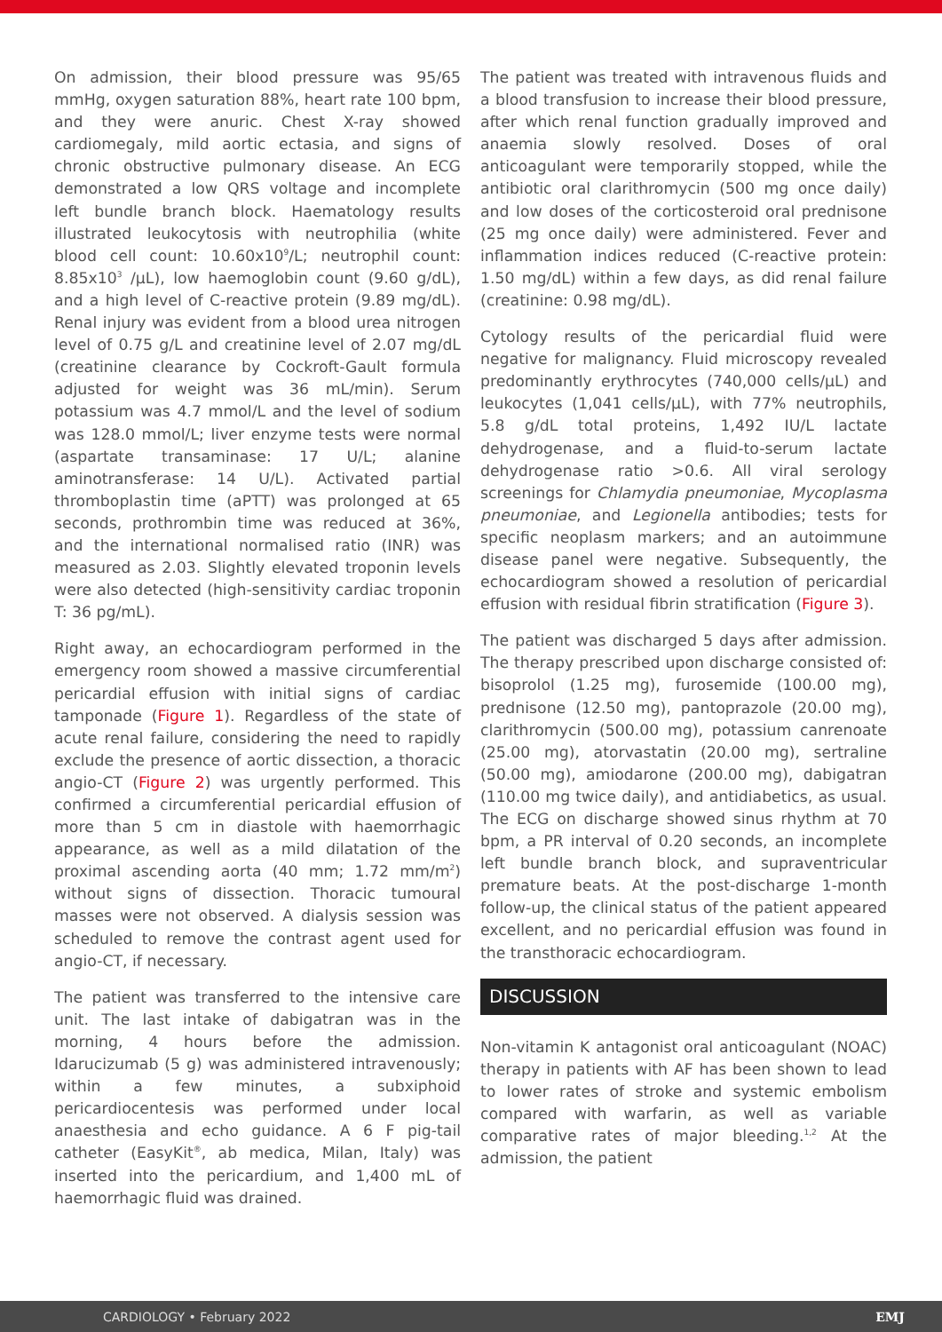On admission, their blood pressure was 95/65 mmHg, oxygen saturation 88%, heart rate 100 bpm, and they were anuric. Chest X-ray showed cardiomegaly, mild aortic ectasia, and signs of chronic obstructive pulmonary disease. An ECG demonstrated a low QRS voltage and incomplete left bundle branch block. Haematology results illustrated leukocytosis with neutrophilia (white blood cell count: 10.60x10<sup>9</sup>/L; neutrophil count: 8.85x10<sup>3</sup> /µL), low haemoglobin count (9.60 g/dL), and a high level of C-reactive protein (9.89 mg/dL). Renal injury was evident from a blood urea nitrogen level of 0.75 g/L and creatinine level of 2.07 mg/dL (creatinine clearance by Cockroft-Gault formula adjusted for weight was 36 mL/min). Serum potassium was 4.7 mmol/L and the level of sodium was 128.0 mmol/L; liver enzyme tests were normal (aspartate transaminase: 17 U/L; alanine aminotransferase: 14 U/L). Activated partial thromboplastin time (aPTT) was prolonged at 65 seconds, prothrombin time was reduced at 36%, and the international normalised ratio (INR) was measured as 2.03. Slightly elevated troponin levels were also detected (high-sensitivity cardiac troponin T: 36 pg/mL).
Right away, an echocardiogram performed in the emergency room showed a massive circumferential pericardial effusion with initial signs of cardiac tamponade (Figure 1). Regardless of the state of acute renal failure, considering the need to rapidly exclude the presence of aortic dissection, a thoracic angio-CT (Figure 2) was urgently performed. This confirmed a circumferential pericardial effusion of more than 5 cm in diastole with haemorrhagic appearance, as well as a mild dilatation of the proximal ascending aorta (40 mm; 1.72 mm/m<sup>2</sup>) without signs of dissection. Thoracic tumoural masses were not observed. A dialysis session was scheduled to remove the contrast agent used for angio-CT, if necessary.
The patient was transferred to the intensive care unit. The last intake of dabigatran was in the morning, 4 hours before the admission. Idarucizumab (5 g) was administered intravenously; within a few minutes, a subxiphoid pericardiocentesis was performed under local anaesthesia and echo guidance. A 6 F pig-tail catheter (EasyKit<sup>®</sup>, ab medica, Milan, Italy) was inserted into the pericardium, and 1,400 mL of haemorrhagic fluid was drained.
The patient was treated with intravenous fluids and a blood transfusion to increase their blood pressure, after which renal function gradually improved and anaemia slowly resolved. Doses of oral anticoagulant were temporarily stopped, while the antibiotic oral clarithromycin (500 mg once daily) and low doses of the corticosteroid oral prednisone (25 mg once daily) were administered. Fever and inflammation indices reduced (C-reactive protein: 1.50 mg/dL) within a few days, as did renal failure (creatinine: 0.98 mg/dL).
Cytology results of the pericardial fluid were negative for malignancy. Fluid microscopy revealed predominantly erythrocytes (740,000 cells/µL) and leukocytes (1,041 cells/µL), with 77% neutrophils, 5.8 g/dL total proteins, 1,492 IU/L lactate dehydrogenase, and a fluid-to-serum lactate dehydrogenase ratio >0.6. All viral serology screenings for Chlamydia pneumoniae, Mycoplasma pneumoniae, and Legionella antibodies; tests for specific neoplasm markers; and an autoimmune disease panel were negative. Subsequently, the echocardiogram showed a resolution of pericardial effusion with residual fibrin stratification (Figure 3).
The patient was discharged 5 days after admission. The therapy prescribed upon discharge consisted of: bisoprolol (1.25 mg), furosemide (100.00 mg), prednisone (12.50 mg), pantoprazole (20.00 mg), clarithromycin (500.00 mg), potassium canrenoate (25.00 mg), atorvastatin (20.00 mg), sertraline (50.00 mg), amiodarone (200.00 mg), dabigatran (110.00 mg twice daily), and antidiabetics, as usual. The ECG on discharge showed sinus rhythm at 70 bpm, a PR interval of 0.20 seconds, an incomplete left bundle branch block, and supraventricular premature beats. At the post-discharge 1-month follow-up, the clinical status of the patient appeared excellent, and no pericardial effusion was found in the transthoracic echocardiogram.
DISCUSSION
Non-vitamin K antagonist oral anticoagulant (NOAC) therapy in patients with AF has been shown to lead to lower rates of stroke and systemic embolism compared with warfarin, as well as variable comparative rates of major bleeding.<sup>1,2</sup> At the admission, the patient
CARDIOLOGY • February 2022 EMJ